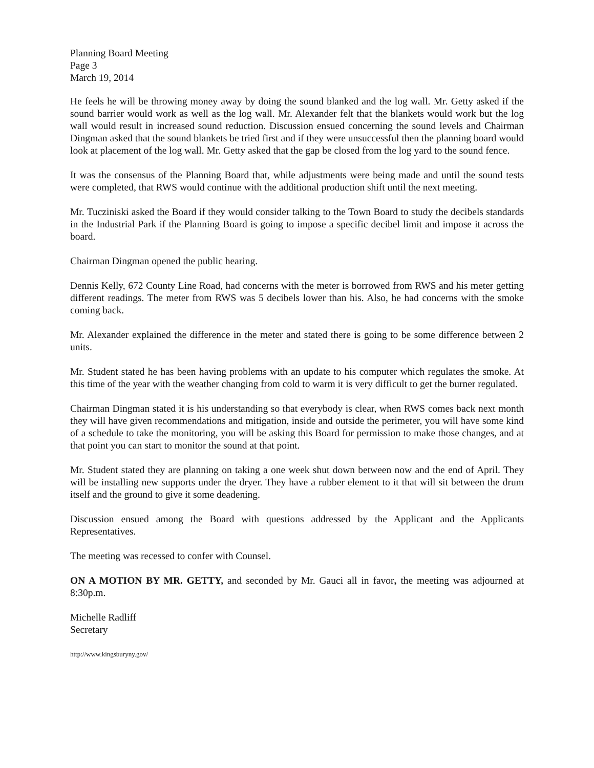Planning Board Meeting
Page 3
March 19, 2014
He feels he will be throwing money away by doing the sound blanked and the log wall. Mr. Getty asked if the sound barrier would work as well as the log wall. Mr. Alexander felt that the blankets would work but the log wall would result in increased sound reduction. Discussion ensued concerning the sound levels and Chairman Dingman asked that the sound blankets be tried first and if they were unsuccessful then the planning board would look at placement of the log wall. Mr. Getty asked that the gap be closed from the log yard to the sound fence.
It was the consensus of the Planning Board that, while adjustments were being made and until the sound tests were completed, that RWS would continue with the additional production shift until the next meeting.
Mr. Tucziniski asked the Board if they would consider talking to the Town Board to study the decibels standards in the Industrial Park if the Planning Board is going to impose a specific decibel limit and impose it across the board.
Chairman Dingman opened the public hearing.
Dennis Kelly, 672 County Line Road, had concerns with the meter is borrowed from RWS and his meter getting different readings. The meter from RWS was 5 decibels lower than his. Also, he had concerns with the smoke coming back.
Mr. Alexander explained the difference in the meter and stated there is going to be some difference between 2 units.
Mr. Student stated he has been having problems with an update to his computer which regulates the smoke. At this time of the year with the weather changing from cold to warm it is very difficult to get the burner regulated.
Chairman Dingman stated it is his understanding so that everybody is clear, when RWS comes back next month they will have given recommendations and mitigation, inside and outside the perimeter, you will have some kind of a schedule to take the monitoring, you will be asking this Board for permission to make those changes, and at that point you can start to monitor the sound at that point.
Mr. Student stated they are planning on taking a one week shut down between now and the end of April. They will be installing new supports under the dryer. They have a rubber element to it that will sit between the drum itself and the ground to give it some deadening.
Discussion ensued among the Board with questions addressed by the Applicant and the Applicants Representatives.
The meeting was recessed to confer with Counsel.
ON A MOTION BY MR. GETTY, and seconded by Mr. Gauci all in favor, the meeting was adjourned at 8:30p.m.
Michelle Radliff
Secretary
http://www.kingsburyny.gov/